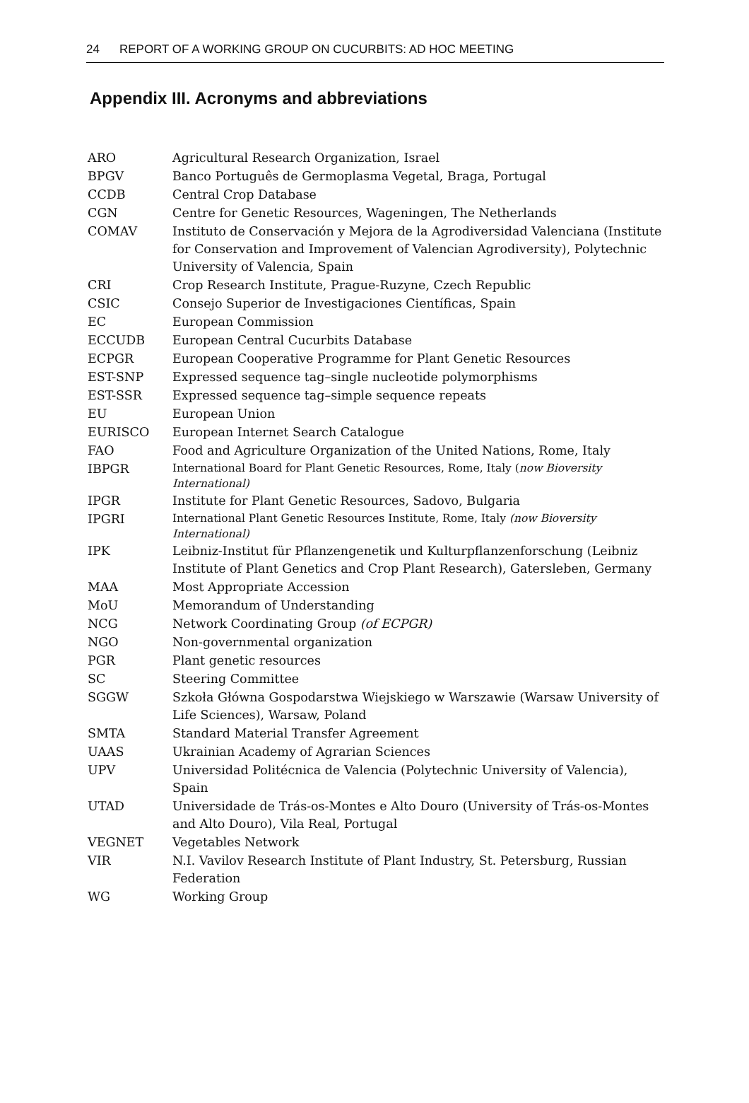24 REPORT OF A WORKING GROUP ON CUCURBITS: AD HOC MEETING
Appendix III. Acronyms and abbreviations
| ARO | Agricultural Research Organization, Israel |
| BPGV | Banco Português de Germoplasma Vegetal, Braga, Portugal |
| CCDB | Central Crop Database |
| CGN | Centre for Genetic Resources, Wageningen, The Netherlands |
| COMAV | Instituto de Conservación y Mejora de la Agrodiversidad Valenciana (Institute for Conservation and Improvement of Valencian Agrodiversity), Polytechnic University of Valencia, Spain |
| CRI | Crop Research Institute, Prague-Ruzyne, Czech Republic |
| CSIC | Consejo Superior de Investigaciones Científicas, Spain |
| EC | European Commission |
| ECCUDB | European Central Cucurbits Database |
| ECPGR | European Cooperative Programme for Plant Genetic Resources |
| EST-SNP | Expressed sequence tag–single nucleotide polymorphisms |
| EST-SSR | Expressed sequence tag–simple sequence repeats |
| EU | European Union |
| EURISCO | European Internet Search Catalogue |
| FAO | Food and Agriculture Organization of the United Nations, Rome, Italy |
| IBPGR | International Board for Plant Genetic Resources, Rome, Italy ( now Bioversity International) |
| IPGR | Institute for Plant Genetic Resources, Sadovo, Bulgaria |
| IPGRI | International Plant Genetic Resources Institute, Rome, Italy (now Bioversity International) |
| IPK | Leibniz-Institut für Pflanzengenetik und Kulturpflanzenforschung (Leibniz Institute of Plant Genetics and Crop Plant Research), Gatersleben, Germany |
| MAA | Most Appropriate Accession |
| MoU | Memorandum of Understanding |
| NCG | Network Coordinating Group (of ECPGR) |
| NGO | Non-governmental organization |
| PGR | Plant genetic resources |
| SC | Steering Committee |
| SGGW | Szkoła Główna Gospodarstwa Wiejskiego w Warszawie (Warsaw University of Life Sciences), Warsaw, Poland |
| SMTA | Standard Material Transfer Agreement |
| UAAS | Ukrainian Academy of Agrarian Sciences |
| UPV | Universidad Politécnica de Valencia (Polytechnic University of Valencia), Spain |
| UTAD | Universidade de Trás-os-Montes e Alto Douro (University of Trás-os-Montes and Alto Douro), Vila Real, Portugal |
| VEGNET | Vegetables Network |
| VIR | N.I. Vavilov Research Institute of Plant Industry, St. Petersburg, Russian Federation |
| WG | Working Group |